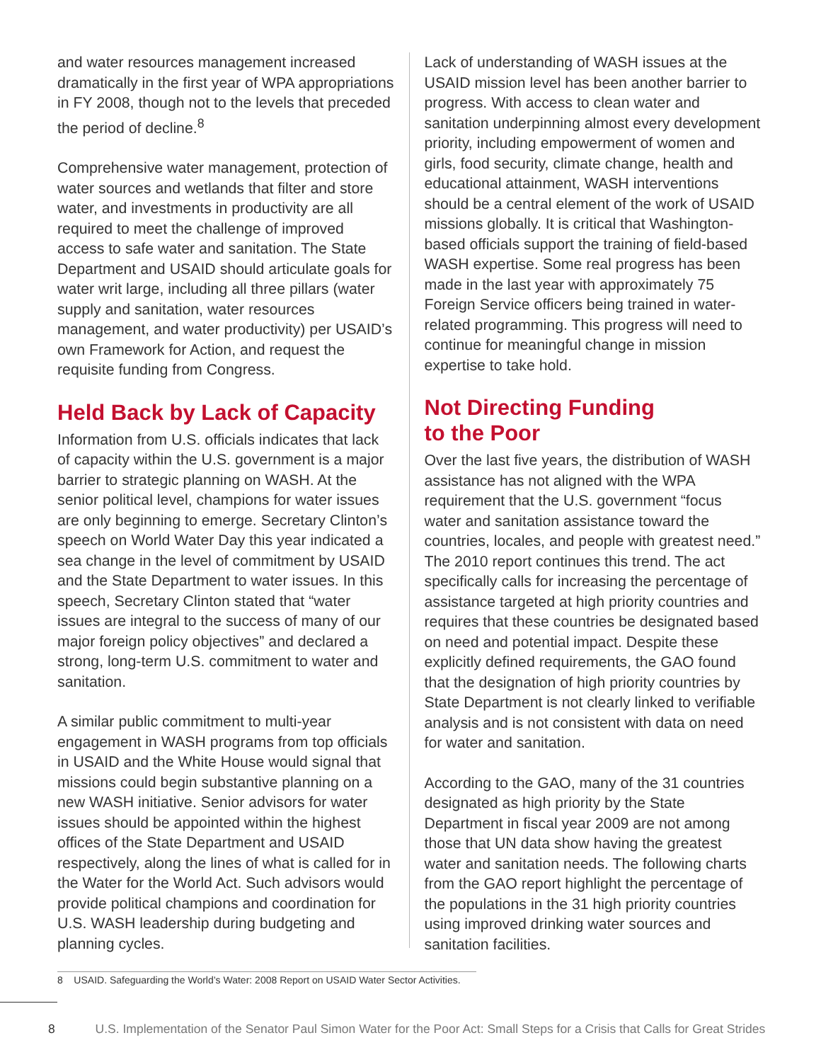and water resources management increased dramatically in the first year of WPA appropriations in FY 2008, though not to the levels that preceded the period of decline.<sup>8</sup>
Comprehensive water management, protection of water sources and wetlands that filter and store water, and investments in productivity are all required to meet the challenge of improved access to safe water and sanitation. The State Department and USAID should articulate goals for water writ large, including all three pillars (water supply and sanitation, water resources management, and water productivity) per USAID’s own Framework for Action, and request the requisite funding from Congress.
Held Back by Lack of Capacity
Information from U.S. officials indicates that lack of capacity within the U.S. government is a major barrier to strategic planning on WASH. At the senior political level, champions for water issues are only beginning to emerge. Secretary Clinton’s speech on World Water Day this year indicated a sea change in the level of commitment by USAID and the State Department to water issues. In this speech, Secretary Clinton stated that “water issues are integral to the success of many of our major foreign policy objectives” and declared a strong, long-term U.S. commitment to water and sanitation.
A similar public commitment to multi-year engagement in WASH programs from top officials in USAID and the White House would signal that missions could begin substantive planning on a new WASH initiative. Senior advisors for water issues should be appointed within the highest offices of the State Department and USAID respectively, along the lines of what is called for in the Water for the World Act. Such advisors would provide political champions and coordination for U.S. WASH leadership during budgeting and planning cycles.
Lack of understanding of WASH issues at the USAID mission level has been another barrier to progress. With access to clean water and sanitation underpinning almost every development priority, including empowerment of women and girls, food security, climate change, health and educational attainment, WASH interventions should be a central element of the work of USAID missions globally. It is critical that Washington-based officials support the training of field-based WASH expertise. Some real progress has been made in the last year with approximately 75 Foreign Service officers being trained in water-related programming. This progress will need to continue for meaningful change in mission expertise to take hold.
Not Directing Funding
to the Poor
Over the last five years, the distribution of WASH assistance has not aligned with the WPA requirement that the U.S. government “focus water and sanitation assistance toward the countries, locales, and people with greatest need.” The 2010 report continues this trend. The act specifically calls for increasing the percentage of assistance targeted at high priority countries and requires that these countries be designated based on need and potential impact. Despite these explicitly defined requirements, the GAO found that the designation of high priority countries by State Department is not clearly linked to verifiable analysis and is not consistent with data on need for water and sanitation.
According to the GAO, many of the 31 countries designated as high priority by the State Department in fiscal year 2009 are not among those that UN data show having the greatest water and sanitation needs. The following charts from the GAO report highlight the percentage of the populations in the 31 high priority countries using improved drinking water sources and sanitation facilities.
8 USAID. Safeguarding the World’s Water: 2008 Report on USAID Water Sector Activities.
8 U.S. Implementation of the Senator Paul Simon Water for the Poor Act: Small Steps for a Crisis that Calls for Great Strides